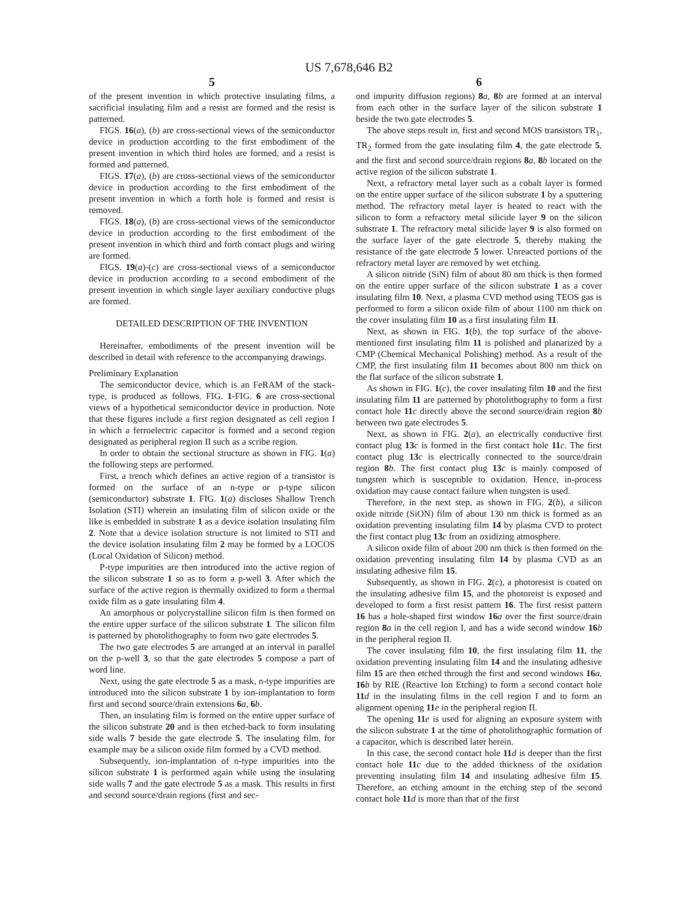US 7,678,646 B2
5
of the present invention in which protective insulating films, a sacrificial insulating film and a resist are formed and the resist is patterned.
FIGS. 16(a), (b) are cross-sectional views of the semiconductor device in production according to the first embodiment of the present invention in which third holes are formed, and a resist is formed and patterned.
FIGS. 17(a), (b) are cross-sectional views of the semiconductor device in production according to the first embodiment of the present invention in which a forth hole is formed and resist is removed.
FIGS. 18(a), (b) are cross-sectional views of the semiconductor device in production according to the first embodiment of the present invention in which third and forth contact plugs and wiring are formed.
FIGS. 19(a)-(c) are cross-sectional views of a semiconductor device in production according to a second embodiment of the present invention in which single layer auxiliary conductive plugs are formed.
DETAILED DESCRIPTION OF THE INVENTION
Hereinafter, embodiments of the present invention will be described in detail with reference to the accompanying drawings.
Preliminary Explanation
The semiconductor device, which is an FeRAM of the stack-type, is produced as follows. FIG. 1-FIG. 6 are cross-sectional views of a hypothetical semiconductor device in production. Note that these figures include a first region designated as cell region I in which a ferroelectric capacitor is formed and a second region designated as peripheral region II such as a scribe region.
In order to obtain the sectional structure as shown in FIG. 1(a) the following steps are performed.
First, a trench which defines an active region of a transistor is formed on the surface of an n-type or p-type silicon (semiconductor) substrate 1. FIG. 1(a) discloses Shallow Trench Isolation (STI) wherein an insulating film of silicon oxide or the like is embedded in substrate 1 as a device isolation insulating film 2. Note that a device isolation structure is not limited to STI and the device isolation insulating film 2 may be formed by a LOCOS (Local Oxidation of Silicon) method.
P-type impurities are then introduced into the active region of the silicon substrate 1 so as to form a p-well 3. After which the surface of the active region is thermally oxidized to form a thermal oxide film as a gate insulating film 4.
An amorphous or polycrystalline silicon film is then formed on the entire upper surface of the silicon substrate 1. The silicon film is patterned by photolithography to form two gate electrodes 5.
The two gate electrodes 5 are arranged at an interval in parallel on the p-well 3, so that the gate electrodes 5 compose a part of word line.
Next, using the gate electrode 5 as a mask, n-type impurities are introduced into the silicon substrate 1 by ion-implantation to form first and second source/drain extensions 6 a, 6 b.
Then, an insulating film is formed on the entire upper surface of the silicon substrate 20 and is then etched-back to form insulating side walls 7 beside the gate electrode 5. The insulating film, for example may be a silicon oxide film formed by a CVD method.
Subsequently, ion-implantation of n-type impurities into the silicon substrate 1 is performed again while using the insulating side walls 7 and the gate electrode 5 as a mask. This results in first and second source/drain regions (first and sec-
6
ond impurity diffusion regions) 8 a, 8 b are formed at an interval from each other in the surface layer of the silicon substrate 1 beside the two gate electrodes 5.
The above steps result in, first and second MOS transistors TR<sub>1</sub>, TR<sub>2</sub> formed from the gate insulating film 4, the gate electrode 5, and the first and second source/drain regions 8 a, 8 b located on the active region of the silicon substrate 1.
Next, a refractory metal layer such as a cobalt layer is formed on the entire upper surface of the silicon substrate 1 by a sputtering method. The refractory metal layer is heated to react with the silicon to form a refractory metal silicide layer 9 on the silicon substrate 1. The refractory metal silicide layer 9 is also formed on the surface layer of the gate electrode 5, thereby making the resistance of the gate electrode 5 lower. Unreacted portions of the refractory metal layer are removed by wet etching.
A silicon nitride (SiN) film of about 80 nm thick is then formed on the entire upper surface of the silicon substrate 1 as a cover insulating film 10. Next, a plasma CVD method using TEOS gas is performed to form a silicon oxide film of about 1100 nm thick on the cover insulating film 10 as a first insulating film 11.
Next, as shown in FIG. 1(b), the top surface of the above-mentioned first insulating film 11 is polished and planarized by a CMP (Chemical Mechanical Polishing) method. As a result of the CMP, the first insulating film 11 becomes about 800 nm thick on the flat surface of the silicon substrate 1.
As shown in FIG. 1(c), the cover insulating film 10 and the first insulating film 11 are patterned by photolithography to form a first contact hole 11 c directly above the second source/drain region 8 b between two gate electrodes 5.
Next, as shown in FIG. 2(a), an electrically conductive first contact plug 13 c is formed in the first contact hole 11 c. The first contact plug 13 c is electrically connected to the source/drain region 8 b. The first contact plug 13 c is mainly composed of tungsten which is susceptible to oxidation. Hence, in-process oxidation may cause contact failure when tungsten is used.
Therefore, in the next step, as shown in FIG. 2(b), a silicon oxide nitride (SiON) film of about 130 nm thick is formed as an oxidation preventing insulating film 14 by plasma CVD to protect the first contact plug 13 c from an oxidizing atmosphere.
A silicon oxide film of about 200 nm thick is then formed on the oxidation preventing insulating film 14 by plasma CVD as an insulating adhesive film 15.
Subsequently, as shown in FIG. 2(c), a photoresist is coated on the insulating adhesive film 15, and the photoreist is exposed and developed to form a first resist pattern 16. The first resist pattern 16 has a hole-shaped first window 16 a over the first source/drain region 8 a in the cell region I, and has a wide second window 16 b in the peripheral region II.
The cover insulating film 10, the first insulating film 11, the oxidation preventing insulating film 14 and the insulating adhesive film 15 are then etched through the first and second windows 16 a, 16 b by RIE (Reactive Ion Etching) to form a second contact hole 11 d in the insulating films in the cell region I and to form an alignment opening 11 e in the peripheral region II.
The opening 11 e is used for aligning an exposure system with the silicon substrate 1 at the time of photolithographic formation of a capacitor, which is described later herein.
In this case, the second contact hole 11 d is deeper than the first contact hole 11 c due to the added thickness of the oxidation preventing insulating film 14 and insulating adhesive film 15. Therefore, an etching amount in the etching step of the second contact hole 11 d is more than that of the first